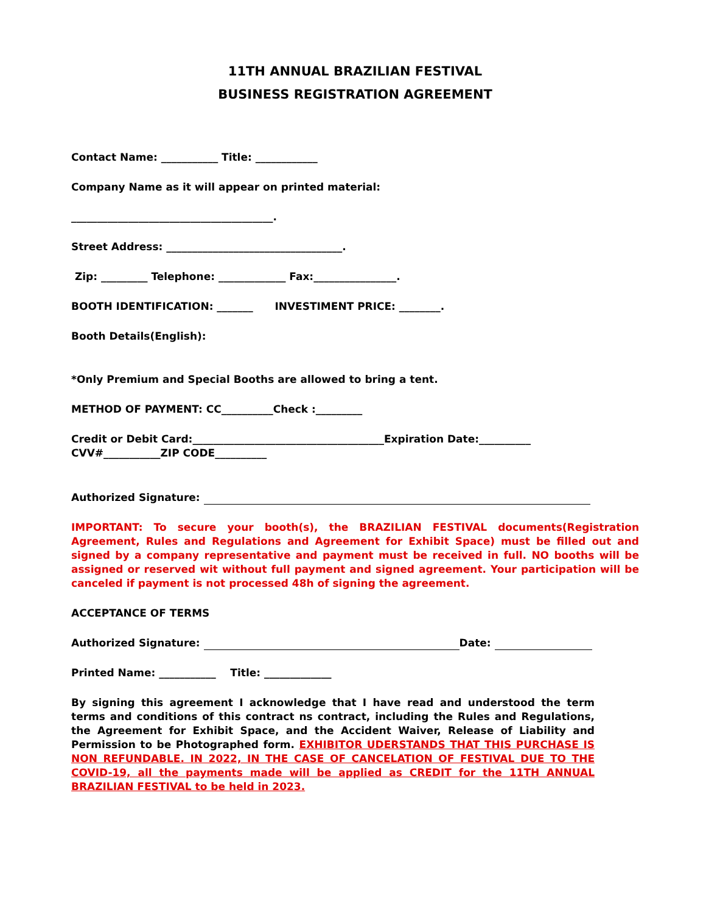11TH ANNUAL BRAZILIAN FESTIVAL
BUSINESS REGISTRATION AGREEMENT
Contact Name: ___________ Title: ____________
Company Name as it will appear on printed material:
_______________________________________.
Street Address: __________________________________.
Zip: _________ Telephone: _____________ Fax:________________.
BOOTH IDENTIFICATION: _______ INVESTIMENT PRICE: ________.
Booth Details(English):
*Only Premium and Special Booths are allowed to bring a tent.
METHOD OF PAYMENT: CC__________Check :_________
Credit or Debit Card:_____________________________________Expiration Date:__________
CVV#___________ZIP CODE__________
Authorized Signature:
IMPORTANT: To secure your booth(s), the BRAZILIAN FESTIVAL documents(Registration Agreement, Rules and Regulations and Agreement for Exhibit Space) must be filled out and signed by a company representative and payment must be received in full. NO booths will be assigned or reserved wit without full payment and signed agreement. Your participation will be canceled if payment is not processed 48h of signing the agreement.
ACCEPTANCE OF TERMS
Authorized Signature: Date:
Printed Name: ___________ Title: _____________
By signing this agreement I acknowledge that I have read and understood the term terms and conditions of this contract ns contract, including the Rules and Regulations, the Agreement for Exhibit Space, and the Accident Waiver, Release of Liability and Permission to be Photographed form. EXHIBITOR UDERSTANDS THAT THIS PURCHASE IS NON REFUNDABLE. IN 2022, IN THE CASE OF CANCELATION OF FESTIVAL DUE TO THE COVID-19, all the payments made will be applied as CREDIT for the 11TH ANNUAL BRAZILIAN FESTIVAL to be held in 2023.